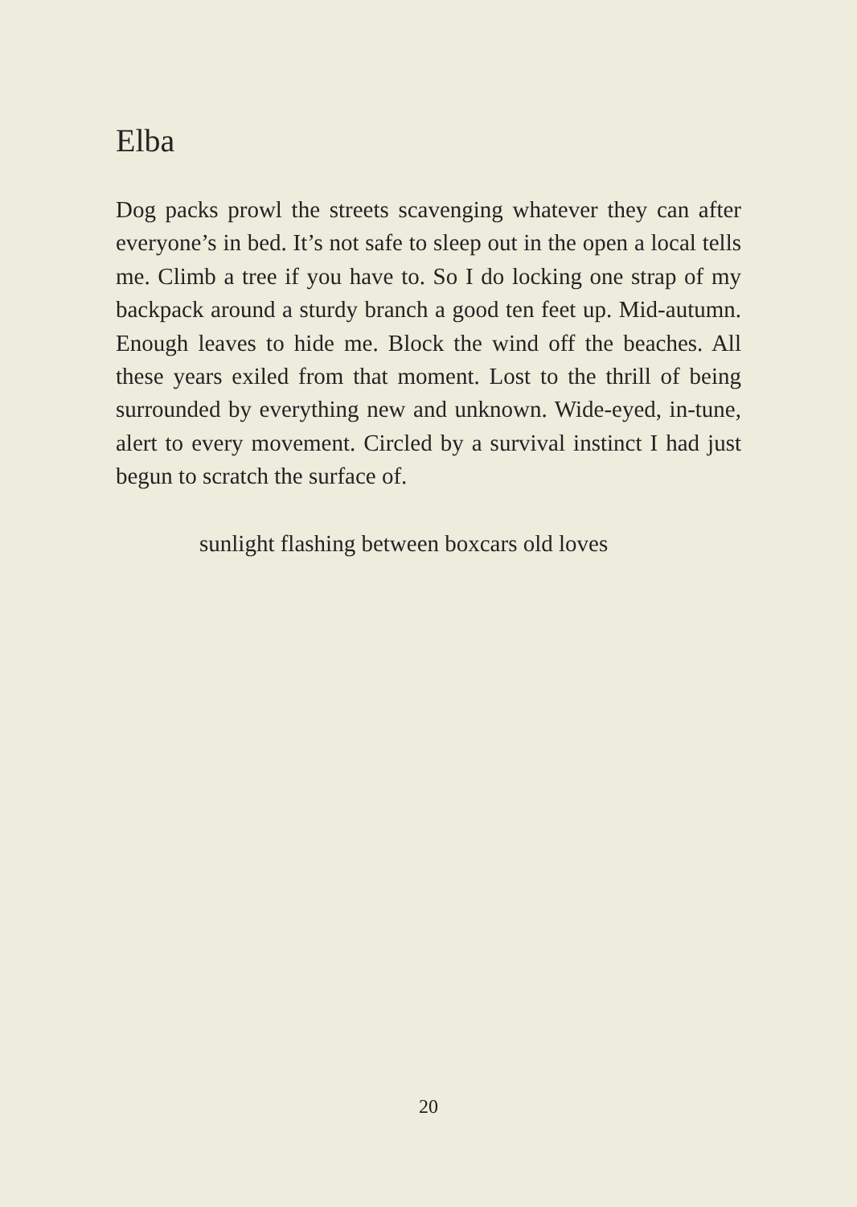Elba
Dog packs prowl the streets scavenging whatever they can after everyone’s in bed. It’s not safe to sleep out in the open a local tells me. Climb a tree if you have to. So I do locking one strap of my backpack around a sturdy branch a good ten feet up. Mid-autumn. Enough leaves to hide me. Block the wind off the beaches. All these years exiled from that moment. Lost to the thrill of being surrounded by everything new and unknown. Wide-eyed, in-tune, alert to every movement. Circled by a survival instinct I had just begun to scratch the surface of.
sunlight flashing between boxcars old loves
20